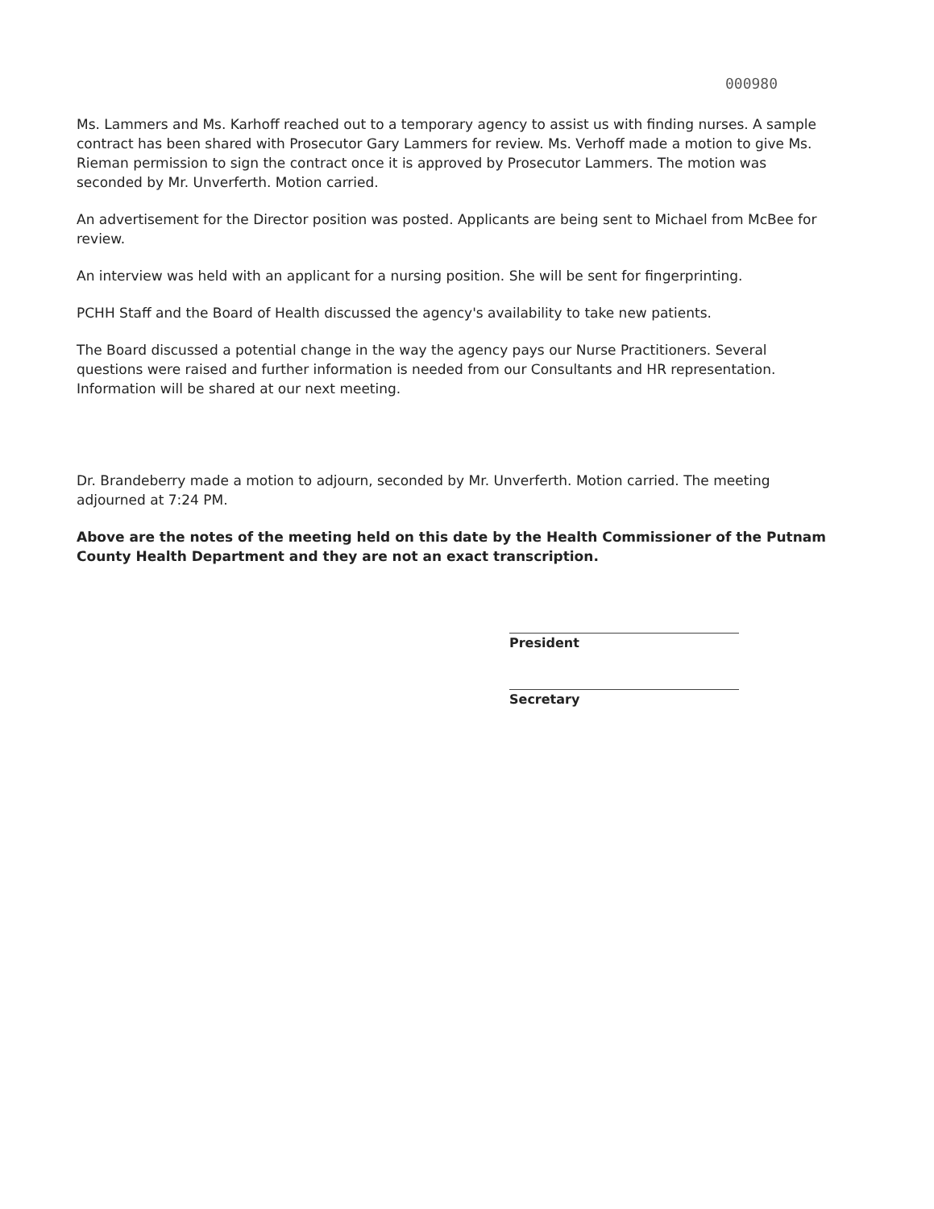000980
Ms. Lammers and Ms. Karhoff reached out to a temporary agency to assist us with finding nurses. A sample contract has been shared with Prosecutor Gary Lammers for review. Ms. Verhoff made a motion to give Ms. Rieman permission to sign the contract once it is approved by Prosecutor Lammers. The motion was seconded by Mr. Unverferth. Motion carried.
An advertisement for the Director position was posted. Applicants are being sent to Michael from McBee for review.
An interview was held with an applicant for a nursing position. She will be sent for fingerprinting.
PCHH Staff and the Board of Health discussed the agency's availability to take new patients.
The Board discussed a potential change in the way the agency pays our Nurse Practitioners. Several questions were raised and further information is needed from our Consultants and HR representation. Information will be shared at our next meeting.
Dr. Brandeberry made a motion to adjourn, seconded by Mr. Unverferth. Motion carried. The meeting adjourned at 7:24 PM.
Above are the notes of the meeting held on this date by the Health Commissioner of the Putnam County Health Department and they are not an exact transcription.
President
Secretary